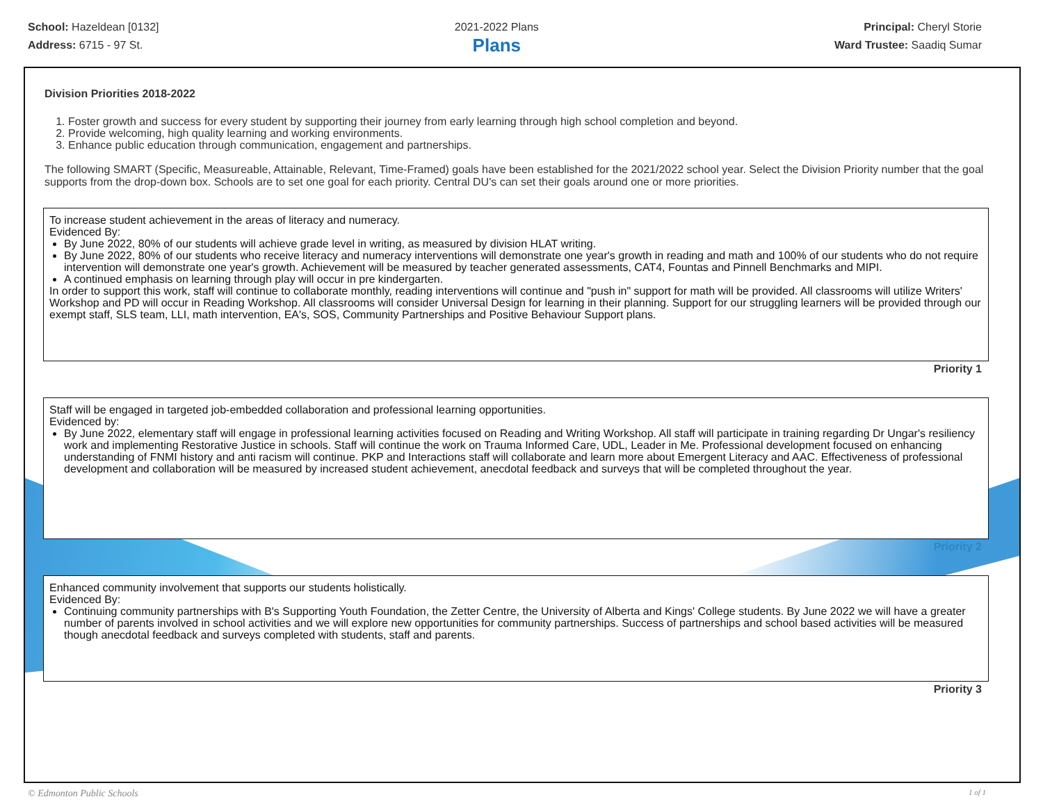School: Hazeldean [0132]
Address: 6715 - 97 St.
2021-2022 Plans
Plans
Principal: Cheryl Storie
Ward Trustee: Saadiq Sumar
Division Priorities 2018-2022
1. Foster growth and success for every student by supporting their journey from early learning through high school completion and beyond.
2. Provide welcoming, high quality learning and working environments.
3. Enhance public education through communication, engagement and partnerships.
The following SMART (Specific, Measureable, Attainable, Relevant, Time-Framed) goals have been established for the 2021/2022 school year. Select the Division Priority number that the goal supports from the drop-down box. Schools are to set one goal for each priority. Central DU's can set their goals around one or more priorities.
To increase student achievement in the areas of literacy and numeracy.
Evidenced By:
By June 2022, 80% of our students will achieve grade level in writing, as measured by division HLAT writing.
By June 2022, 80% of our students who receive literacy and numeracy interventions will demonstrate one year's growth in reading and math and 100% of our students who do not require intervention will demonstrate one year's growth. Achievement will be measured by teacher generated assessments, CAT4, Fountas and Pinnell Benchmarks and MIPI.
A continued emphasis on learning through play will occur in pre kindergarten.
In order to support this work, staff will continue to collaborate monthly, reading interventions will continue and "push in" support for math will be provided. All classrooms will utilize Writers' Workshop and PD will occur in Reading Workshop. All classrooms will consider Universal Design for learning in their planning. Support for our struggling learners will be provided through our exempt staff, SLS team, LLI, math intervention, EA's, SOS, Community Partnerships and Positive Behaviour Support plans.
Priority 1
Staff will be engaged in targeted job-embedded collaboration and professional learning opportunities.
Evidenced by:
By June 2022, elementary staff will engage in professional learning activities focused on Reading and Writing Workshop. All staff will participate in training regarding Dr Ungar's resiliency work and implementing Restorative Justice in schools. Staff will continue the work on Trauma Informed Care, UDL, Leader in Me. Professional development focused on enhancing understanding of FNMI history and anti racism will continue. PKP and Interactions staff will collaborate and learn more about Emergent Literacy and AAC. Effectiveness of professional development and collaboration will be measured by increased student achievement, anecdotal feedback and surveys that will be completed throughout the year.
Priority 2
Enhanced community involvement that supports our students holistically.
Evidenced By:
Continuing community partnerships with B's Supporting Youth Foundation, the Zetter Centre, the University of Alberta and Kings' College students. By June 2022 we will have a greater number of parents involved in school activities and we will explore new opportunities for community partnerships. Success of partnerships and school based activities will be measured though anecdotal feedback and surveys completed with students, staff and parents.
Priority 3
© Edmonton Public Schools 1 of 1